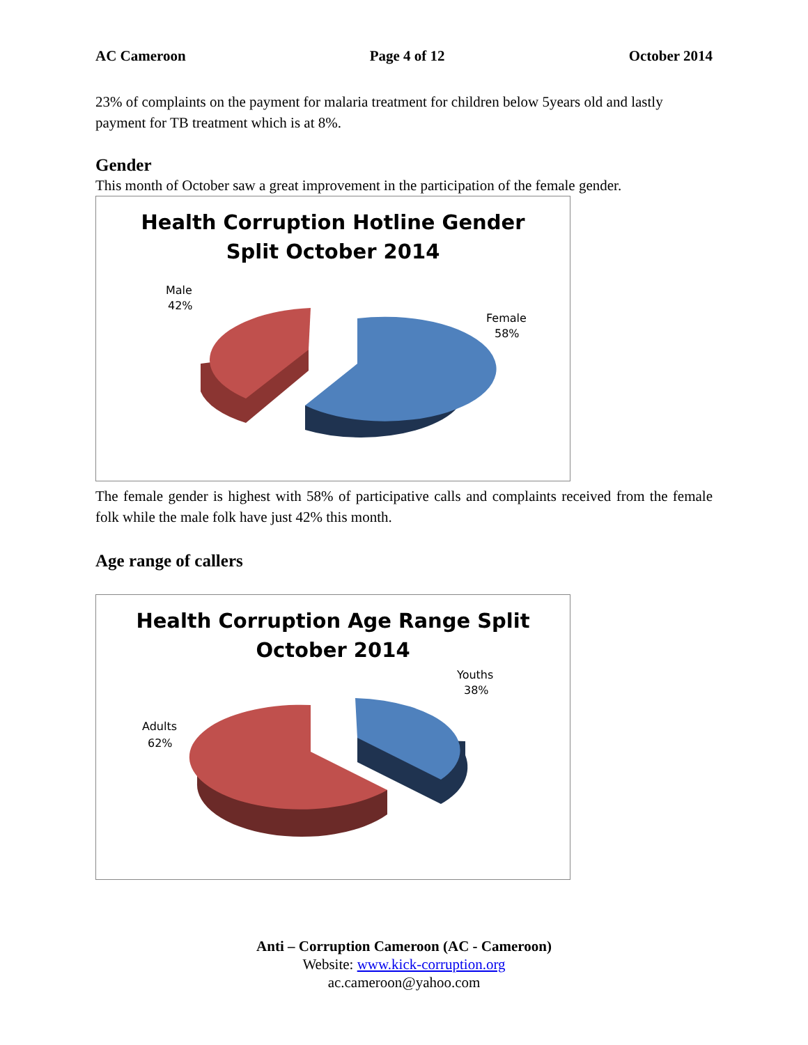AC Cameroon Page 4 of 12 October 2014
23% of complaints on the payment for malaria treatment for children below 5years old and lastly payment for TB treatment which is at 8%.
Gender
This month of October saw a great improvement in the participation of the female gender.
Health Corruption Hotline Gender
Split October 2014
Male
42%
Female
58%
The female gender is highest with 58% of participative calls and complaints received from the female folk while the male folk have just 42% this month.
Age range of callers
Health Corruption Age Range Split
October 2014
Youths
38%
Adults
62%
Anti – Corruption Cameroon (AC - Cameroon)
Website: www.kick-corruption.org
ac.cameroon@yahoo.com